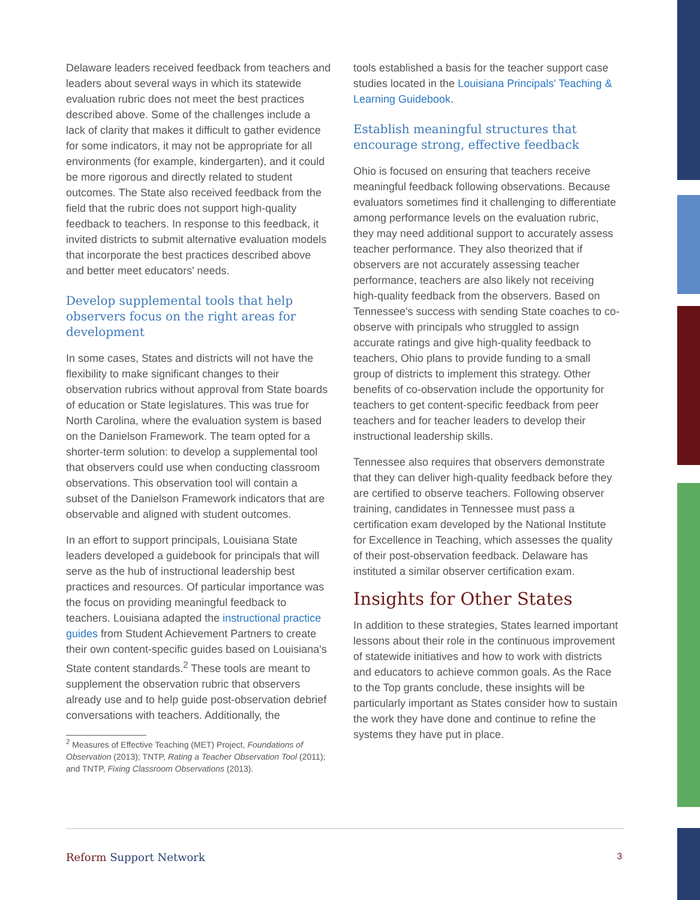Delaware leaders received feedback from teachers and leaders about several ways in which its statewide evaluation rubric does not meet the best practices described above. Some of the challenges include a lack of clarity that makes it difficult to gather evidence for some indicators, it may not be appropriate for all environments (for example, kindergarten), and it could be more rigorous and directly related to student outcomes. The State also received feedback from the field that the rubric does not support high-quality feedback to teachers. In response to this feedback, it invited districts to submit alternative evaluation models that incorporate the best practices described above and better meet educators' needs.
Develop supplemental tools that help observers focus on the right areas for development
In some cases, States and districts will not have the flexibility to make significant changes to their observation rubrics without approval from State boards of education or State legislatures. This was true for North Carolina, where the evaluation system is based on the Danielson Framework. The team opted for a shorter-term solution: to develop a supplemental tool that observers could use when conducting classroom observations. This observation tool will contain a subset of the Danielson Framework indicators that are observable and aligned with student outcomes.
In an effort to support principals, Louisiana State leaders developed a guidebook for principals that will serve as the hub of instructional leadership best practices and resources. Of particular importance was the focus on providing meaningful feedback to teachers. Louisiana adapted the instructional practice guides from Student Achievement Partners to create their own content-specific guides based on Louisiana's State content standards.<sup>2</sup> These tools are meant to supplement the observation rubric that observers already use and to help guide post-observation debrief conversations with teachers. Additionally, the
<sup>2</sup> Measures of Effective Teaching (MET) Project, Foundations of Observation (2013); TNTP, Rating a Teacher Observation Tool (2011); and TNTP, Fixing Classroom Observations (2013).
tools established a basis for the teacher support case studies located in the Louisiana Principals' Teaching & Learning Guidebook.
Establish meaningful structures that encourage strong, effective feedback
Ohio is focused on ensuring that teachers receive meaningful feedback following observations. Because evaluators sometimes find it challenging to differentiate among performance levels on the evaluation rubric, they may need additional support to accurately assess teacher performance. They also theorized that if observers are not accurately assessing teacher performance, teachers are also likely not receiving high-quality feedback from the observers. Based on Tennessee's success with sending State coaches to co-observe with principals who struggled to assign accurate ratings and give high-quality feedback to teachers, Ohio plans to provide funding to a small group of districts to implement this strategy. Other benefits of co-observation include the opportunity for teachers to get content-specific feedback from peer teachers and for teacher leaders to develop their instructional leadership skills.
Tennessee also requires that observers demonstrate that they can deliver high-quality feedback before they are certified to observe teachers. Following observer training, candidates in Tennessee must pass a certification exam developed by the National Institute for Excellence in Teaching, which assesses the quality of their post-observation feedback. Delaware has instituted a similar observer certification exam.
Insights for Other States
In addition to these strategies, States learned important lessons about their role in the continuous improvement of statewide initiatives and how to work with districts and educators to achieve common goals. As the Race to the Top grants conclude, these insights will be particularly important as States consider how to sustain the work they have done and continue to refine the systems they have put in place.
Reform Support Network 3